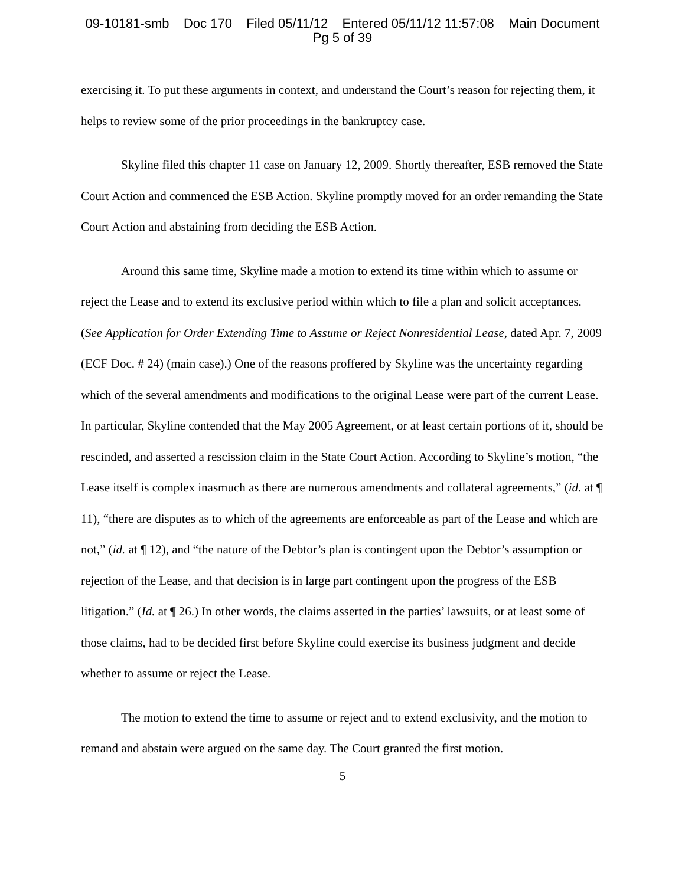09-10181-smb Doc 170 Filed 05/11/12 Entered 05/11/12 11:57:08 Main Document
Pg 5 of 39
exercising it. To put these arguments in context, and understand the Court’s reason for rejecting them, it helps to review some of the prior proceedings in the bankruptcy case.
Skyline filed this chapter 11 case on January 12, 2009. Shortly thereafter, ESB removed the State Court Action and commenced the ESB Action. Skyline promptly moved for an order remanding the State Court Action and abstaining from deciding the ESB Action.
Around this same time, Skyline made a motion to extend its time within which to assume or reject the Lease and to extend its exclusive period within which to file a plan and solicit acceptances. (See Application for Order Extending Time to Assume or Reject Nonresidential Lease, dated Apr. 7, 2009 (ECF Doc. # 24) (main case).) One of the reasons proffered by Skyline was the uncertainty regarding which of the several amendments and modifications to the original Lease were part of the current Lease. In particular, Skyline contended that the May 2005 Agreement, or at least certain portions of it, should be rescinded, and asserted a rescission claim in the State Court Action. According to Skyline’s motion, “the Lease itself is complex inasmuch as there are numerous amendments and collateral agreements,” (id. at ¶ 11), “there are disputes as to which of the agreements are enforceable as part of the Lease and which are not,” (id. at ¶ 12), and “the nature of the Debtor’s plan is contingent upon the Debtor’s assumption or rejection of the Lease, and that decision is in large part contingent upon the progress of the ESB litigation.” (Id. at ¶ 26.) In other words, the claims asserted in the parties’ lawsuits, or at least some of those claims, had to be decided first before Skyline could exercise its business judgment and decide whether to assume or reject the Lease.
The motion to extend the time to assume or reject and to extend exclusivity, and the motion to remand and abstain were argued on the same day. The Court granted the first motion.
5